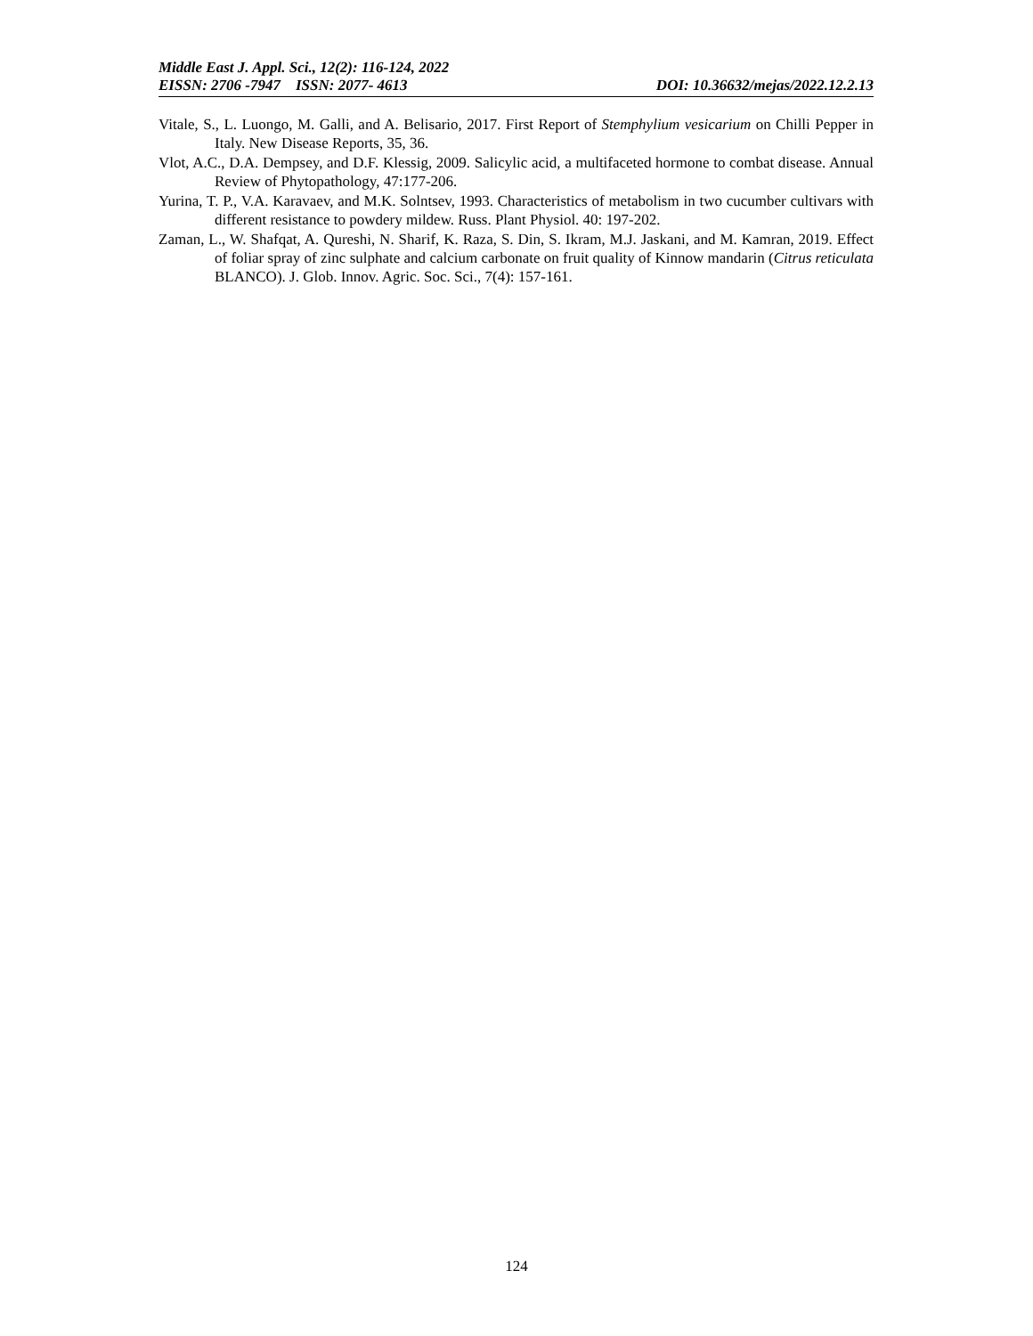Middle East J. Appl. Sci., 12(2): 116-124, 2022
EISSN: 2706 -7947 ISSN: 2077- 4613 DOI: 10.36632/mejas/2022.12.2.13
Vitale, S., L. Luongo, M. Galli, and A. Belisario, 2017. First Report of Stemphylium vesicarium on Chilli Pepper in Italy. New Disease Reports, 35, 36.
Vlot, A.C., D.A. Dempsey, and D.F. Klessig, 2009. Salicylic acid, a multifaceted hormone to combat disease. Annual Review of Phytopathology, 47:177-206.
Yurina, T. P., V.A. Karavaev, and M.K. Solntsev, 1993. Characteristics of metabolism in two cucumber cultivars with different resistance to powdery mildew. Russ. Plant Physiol. 40: 197-202.
Zaman, L., W. Shafqat, A. Qureshi, N. Sharif, K. Raza, S. Din, S. Ikram, M.J. Jaskani, and M. Kamran, 2019. Effect of foliar spray of zinc sulphate and calcium carbonate on fruit quality of Kinnow mandarin (Citrus reticulata BLANCO). J. Glob. Innov. Agric. Soc. Sci., 7(4): 157-161.
124